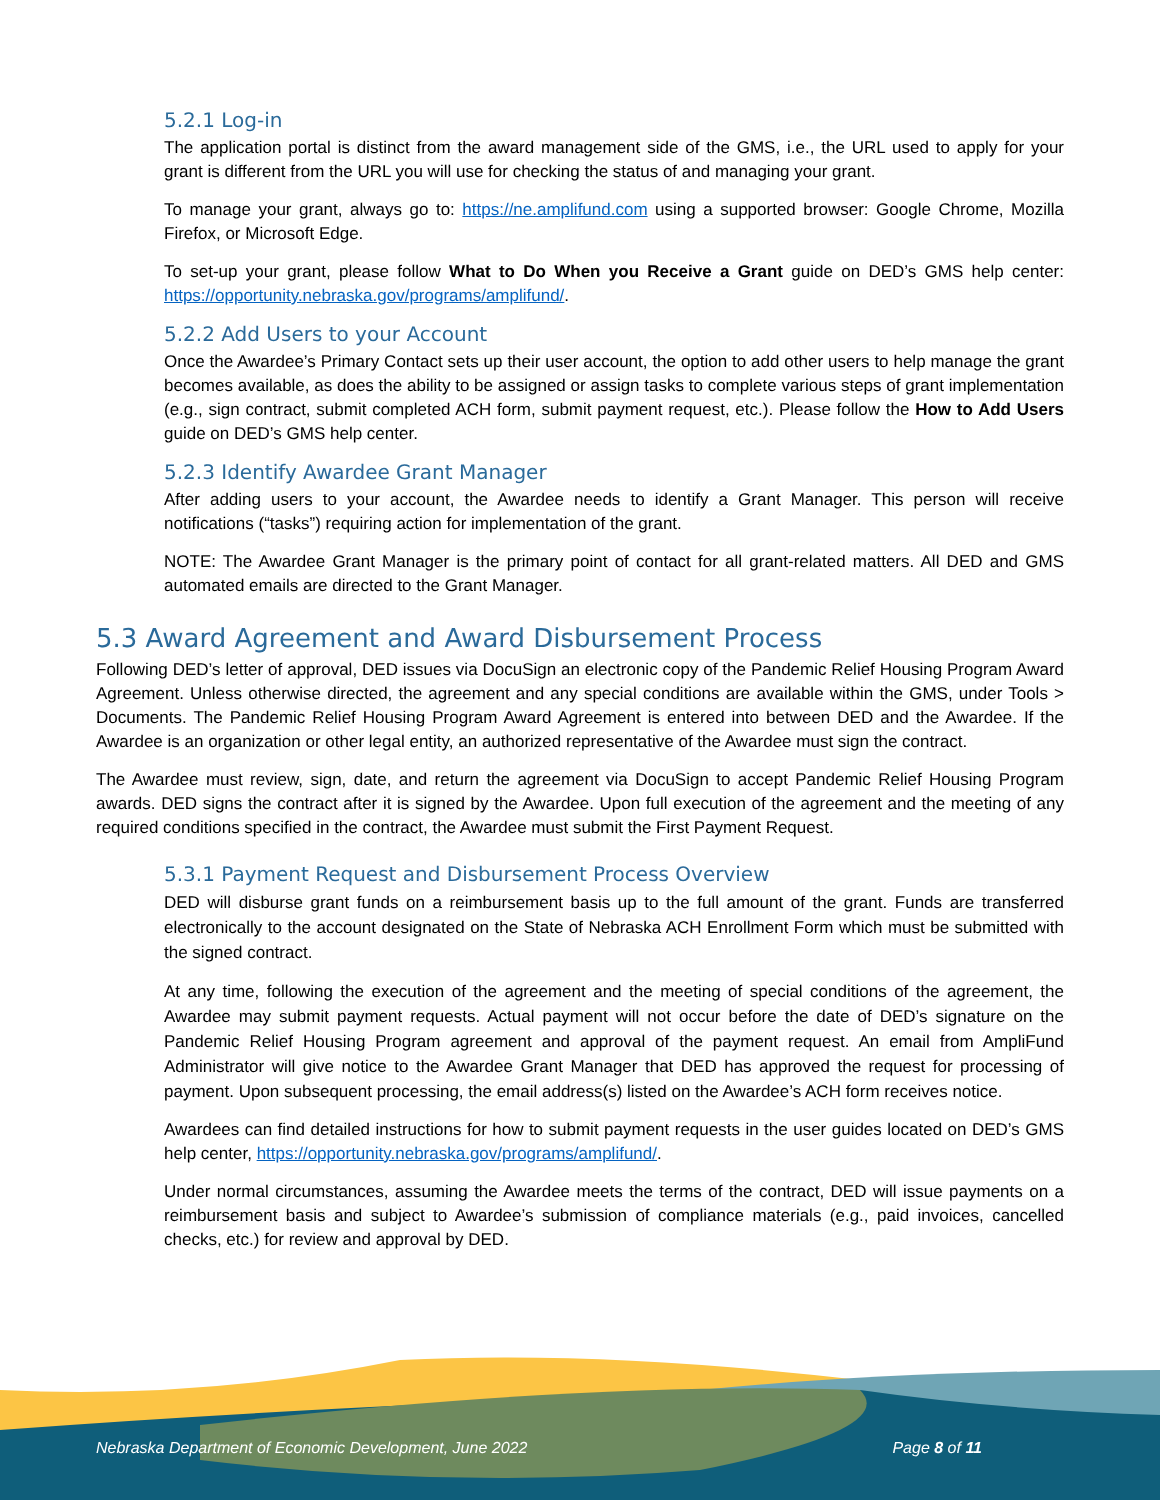5.2.1 Log-in
The application portal is distinct from the award management side of the GMS, i.e., the URL used to apply for your grant is different from the URL you will use for checking the status of and managing your grant.
To manage your grant, always go to: https://ne.amplifund.com using a supported browser: Google Chrome, Mozilla Firefox, or Microsoft Edge.
To set-up your grant, please follow What to Do When you Receive a Grant guide on DED’s GMS help center: https://opportunity.nebraska.gov/programs/amplifund/.
5.2.2 Add Users to your Account
Once the Awardee’s Primary Contact sets up their user account, the option to add other users to help manage the grant becomes available, as does the ability to be assigned or assign tasks to complete various steps of grant implementation (e.g., sign contract, submit completed ACH form, submit payment request, etc.). Please follow the How to Add Users guide on DED’s GMS help center.
5.2.3 Identify Awardee Grant Manager
After adding users to your account, the Awardee needs to identify a Grant Manager. This person will receive notifications (“tasks”) requiring action for implementation of the grant.
NOTE: The Awardee Grant Manager is the primary point of contact for all grant-related matters. All DED and GMS automated emails are directed to the Grant Manager.
5.3 Award Agreement and Award Disbursement Process
Following DED’s letter of approval, DED issues via DocuSign an electronic copy of the Pandemic Relief Housing Program Award Agreement. Unless otherwise directed, the agreement and any special conditions are available within the GMS, under Tools > Documents. The Pandemic Relief Housing Program Award Agreement is entered into between DED and the Awardee. If the Awardee is an organization or other legal entity, an authorized representative of the Awardee must sign the contract.
The Awardee must review, sign, date, and return the agreement via DocuSign to accept Pandemic Relief Housing Program awards. DED signs the contract after it is signed by the Awardee. Upon full execution of the agreement and the meeting of any required conditions specified in the contract, the Awardee must submit the First Payment Request.
5.3.1 Payment Request and Disbursement Process Overview
DED will disburse grant funds on a reimbursement basis up to the full amount of the grant. Funds are transferred electronically to the account designated on the State of Nebraska ACH Enrollment Form which must be submitted with the signed contract.
At any time, following the execution of the agreement and the meeting of special conditions of the agreement, the Awardee may submit payment requests. Actual payment will not occur before the date of DED’s signature on the Pandemic Relief Housing Program agreement and approval of the payment request. An email from AmpliFund Administrator will give notice to the Awardee Grant Manager that DED has approved the request for processing of payment. Upon subsequent processing, the email address(s) listed on the Awardee’s ACH form receives notice.
Awardees can find detailed instructions for how to submit payment requests in the user guides located on DED’s GMS help center, https://opportunity.nebraska.gov/programs/amplifund/.
Under normal circumstances, assuming the Awardee meets the terms of the contract, DED will issue payments on a reimbursement basis and subject to Awardee’s submission of compliance materials (e.g., paid invoices, cancelled checks, etc.) for review and approval by DED.
Nebraska Department of Economic Development, June 2022 Page 8 of 11